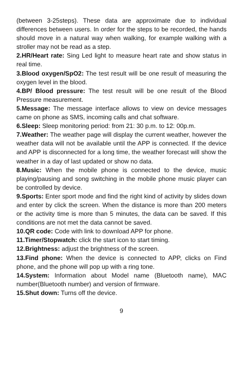(between 3-25steps). These data are approximate due to individual differences between users. In order for the steps to be recorded, the hands should move in a natural way when walking, for example walking with a stroller may not be read as a step.
2.HR/Heart rate: Sing Led light to measure heart rate and show status in real time.
3.Blood oxygen/SpO2: The test result will be one result of measuring the oxygen level in the blood.
4.BP/ Blood pressure: The test result will be one result of the Blood Pressure measurement.
5.Message: The message interface allows to view on device messages came on phone as SMS, incoming calls and chat software.
6.Sleep: Sleep monitoring period: from 21: 30 p.m. to 12: 00p.m.
7.Weather: The weather page will display the current weather, however the weather data will not be available until the APP is connected. If the device and APP is disconnected for a long time, the weather forecast will show the weather in a day of last updated or show no data.
8.Music: When the mobile phone is connected to the device, music playing/pausing and song switching in the mobile phone music player can be controlled by device.
9.Sports: Enter sport mode and find the right kind of activity by slides down and enter by click the screen. When the distance is more than 200 meters or the activity time is more than 5 minutes, the data can be saved. If this conditions are not met the data cannot be saved.
10.QR code: Code with link to download APP for phone.
11.Timer/Stopwatch: click the start icon to start timing.
12.Brightness: adjust the brightness of the screen.
13.Find phone: When the device is connected to APP, clicks on Find phone, and the phone will pop up with a ring tone.
14.System: Information about Model name (Bluetooth name), MAC number(Bluetooth number) and version of firmware.
15.Shut down: Turns off the device.
9